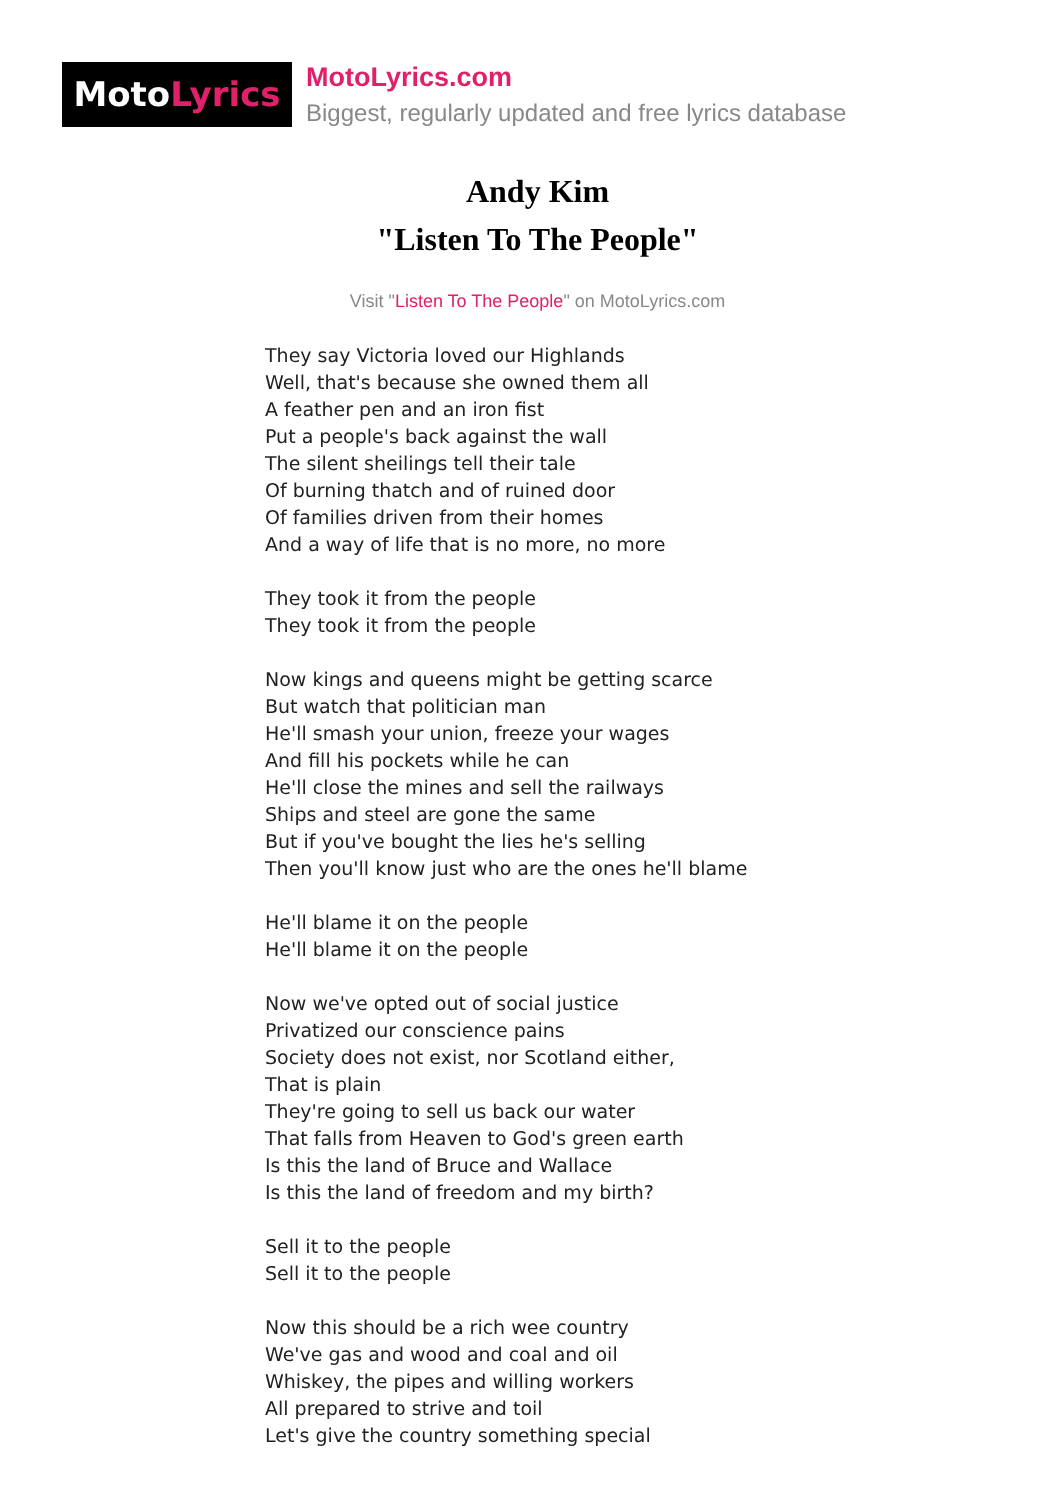MotoLyrics
MotoLyrics.com
Biggest, regularly updated and free lyrics database
Andy Kim
"Listen To The People"
Visit "Listen To The People" on MotoLyrics.com
They say Victoria loved our Highlands Well, that's because she owned them all A feather pen and an iron fist Put a people's back against the wall The silent sheilings tell their tale Of burning thatch and of ruined door Of families driven from their homes And a way of life that is no more, no more They took it from the people They took it from the people Now kings and queens might be getting scarce But watch that politician man He'll smash your union, freeze your wages And fill his pockets while he can He'll close the mines and sell the railways Ships and steel are gone the same But if you've bought the lies he's selling Then you'll know just who are the ones he'll blame He'll blame it on the people He'll blame it on the people Now we've opted out of social justice Privatized our conscience pains Society does not exist, nor Scotland either, That is plain They're going to sell us back our water That falls from Heaven to God's green earth Is this the land of Bruce and Wallace Is this the land of freedom and my birth? Sell it to the people Sell it to the people Now this should be a rich wee country We've gas and wood and coal and oil Whiskey, the pipes and willing workers All prepared to strive and toil Let's give the country something special